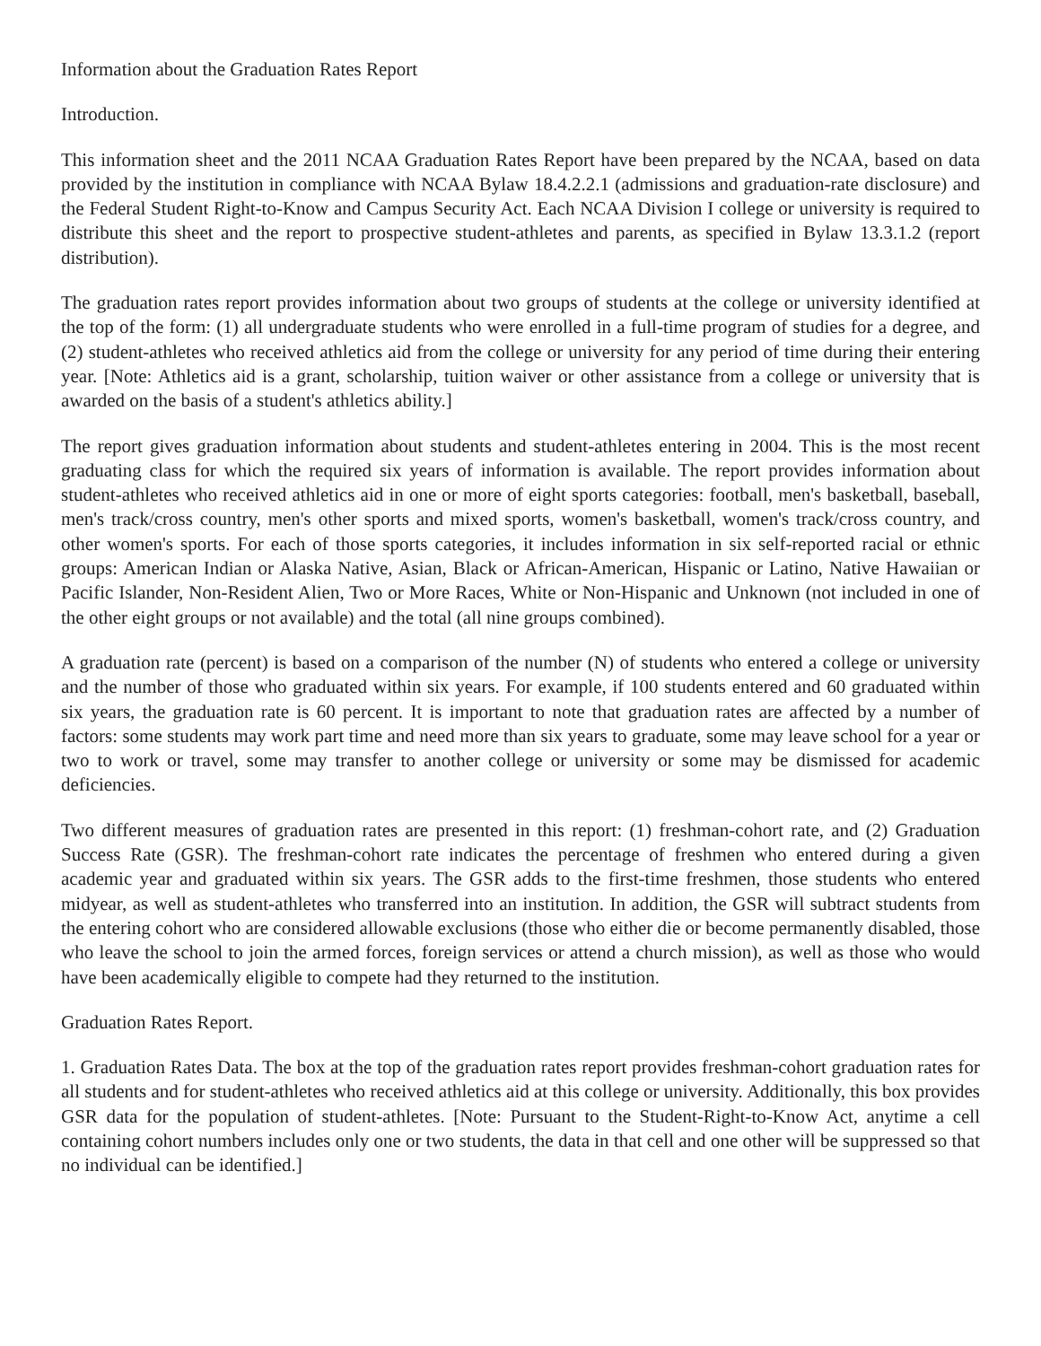Information about the Graduation Rates Report
Introduction.
This information sheet and the 2011 NCAA Graduation Rates Report have been prepared by the NCAA, based on data provided by the institution in compliance with NCAA Bylaw 18.4.2.2.1 (admissions and graduation-rate disclosure) and the Federal Student Right-to-Know and Campus Security Act. Each NCAA Division I college or university is required to distribute this sheet and the report to prospective student-athletes and parents, as specified in Bylaw 13.3.1.2 (report distribution).
The graduation rates report provides information about two groups of students at the college or university identified at the top of the form: (1) all undergraduate students who were enrolled in a full-time program of studies for a degree, and (2) student-athletes who received athletics aid from the college or university for any period of time during their entering year. [Note: Athletics aid is a grant, scholarship, tuition waiver or other assistance from a college or university that is awarded on the basis of a student's athletics ability.]
The report gives graduation information about students and student-athletes entering in 2004. This is the most recent graduating class for which the required six years of information is available. The report provides information about student-athletes who received athletics aid in one or more of eight sports categories: football, men's basketball, baseball, men's track/cross country, men's other sports and mixed sports, women's basketball, women's track/cross country, and other women's sports. For each of those sports categories, it includes information in six self-reported racial or ethnic groups: American Indian or Alaska Native, Asian, Black or African-American, Hispanic or Latino, Native Hawaiian or Pacific Islander, Non-Resident Alien, Two or More Races, White or Non-Hispanic and Unknown (not included in one of the other eight groups or not available) and the total (all nine groups combined).
A graduation rate (percent) is based on a comparison of the number (N) of students who entered a college or university and the number of those who graduated within six years. For example, if 100 students entered and 60 graduated within six years, the graduation rate is 60 percent. It is important to note that graduation rates are affected by a number of factors: some students may work part time and need more than six years to graduate, some may leave school for a year or two to work or travel, some may transfer to another college or university or some may be dismissed for academic deficiencies.
Two different measures of graduation rates are presented in this report: (1) freshman-cohort rate, and (2) Graduation Success Rate (GSR). The freshman-cohort rate indicates the percentage of freshmen who entered during a given academic year and graduated within six years. The GSR adds to the first-time freshmen, those students who entered midyear, as well as student-athletes who transferred into an institution. In addition, the GSR will subtract students from the entering cohort who are considered allowable exclusions (those who either die or become permanently disabled, those who leave the school to join the armed forces, foreign services or attend a church mission), as well as those who would have been academically eligible to compete had they returned to the institution.
Graduation Rates Report.
1. Graduation Rates Data. The box at the top of the graduation rates report provides freshman-cohort graduation rates for all students and for student-athletes who received athletics aid at this college or university. Additionally, this box provides GSR data for the population of student-athletes. [Note: Pursuant to the Student-Right-to-Know Act, anytime a cell containing cohort numbers includes only one or two students, the data in that cell and one other will be suppressed so that no individual can be identified.]